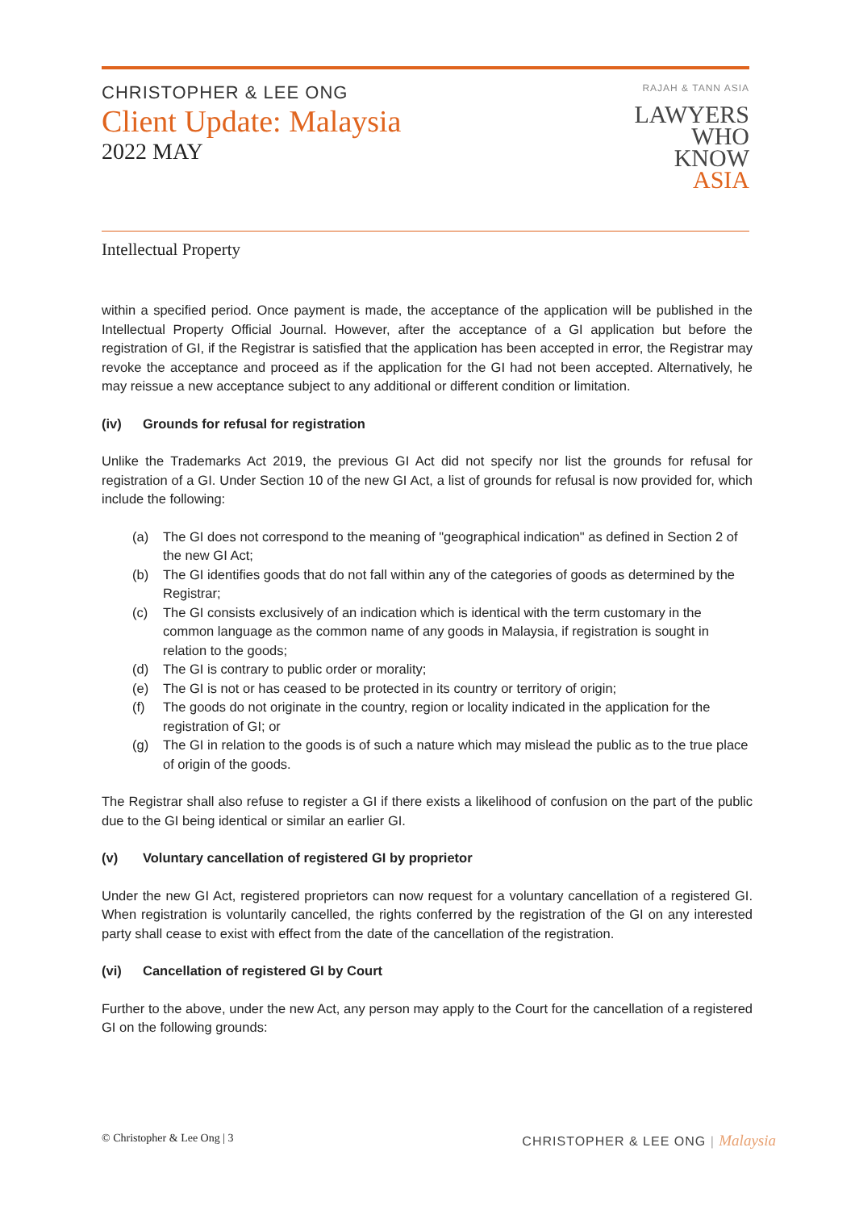CHRISTOPHER & LEE ONG
Client Update: Malaysia
2022 MAY
RAJAH & TANN ASIA
LAWYERS
WHO
KNOW
ASIA
Intellectual Property
within a specified period. Once payment is made, the acceptance of the application will be published in the Intellectual Property Official Journal. However, after the acceptance of a GI application but before the registration of GI, if the Registrar is satisfied that the application has been accepted in error, the Registrar may revoke the acceptance and proceed as if the application for the GI had not been accepted. Alternatively, he may reissue a new acceptance subject to any additional or different condition or limitation.
(iv) Grounds for refusal for registration
Unlike the Trademarks Act 2019, the previous GI Act did not specify nor list the grounds for refusal for registration of a GI. Under Section 10 of the new GI Act, a list of grounds for refusal is now provided for, which include the following:
(a) The GI does not correspond to the meaning of "geographical indication" as defined in Section 2 of the new GI Act;
(b) The GI identifies goods that do not fall within any of the categories of goods as determined by the Registrar;
(c) The GI consists exclusively of an indication which is identical with the term customary in the common language as the common name of any goods in Malaysia, if registration is sought in relation to the goods;
(d) The GI is contrary to public order or morality;
(e) The GI is not or has ceased to be protected in its country or territory of origin;
(f) The goods do not originate in the country, region or locality indicated in the application for the registration of GI; or
(g) The GI in relation to the goods is of such a nature which may mislead the public as to the true place of origin of the goods.
The Registrar shall also refuse to register a GI if there exists a likelihood of confusion on the part of the public due to the GI being identical or similar an earlier GI.
(v) Voluntary cancellation of registered GI by proprietor
Under the new GI Act, registered proprietors can now request for a voluntary cancellation of a registered GI. When registration is voluntarily cancelled, the rights conferred by the registration of the GI on any interested party shall cease to exist with effect from the date of the cancellation of the registration.
(vi) Cancellation of registered GI by Court
Further to the above, under the new Act, any person may apply to the Court for the cancellation of a registered GI on the following grounds:
© Christopher & Lee Ong | 3 CHRISTOPHER & LEE ONG | Malaysia